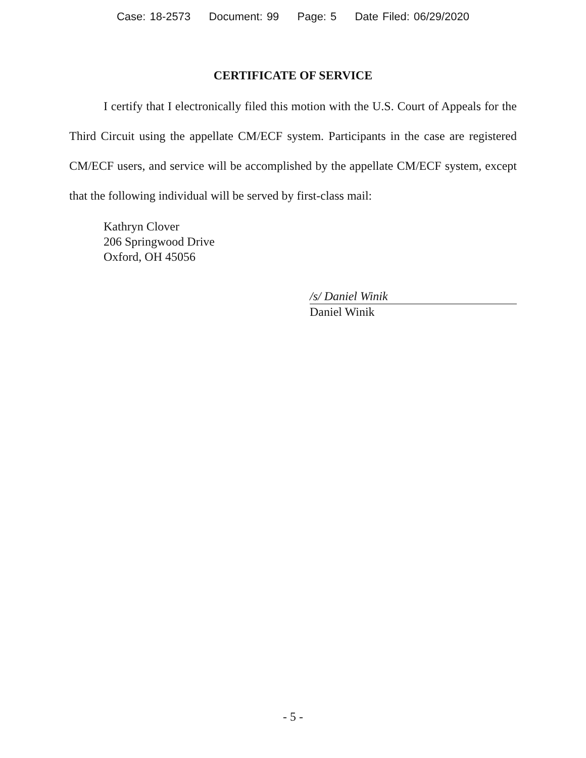Case: 18-2573 Document: 99 Page: 5 Date Filed: 06/29/2020
CERTIFICATE OF SERVICE
I certify that I electronically filed this motion with the U.S. Court of Appeals for the Third Circuit using the appellate CM/ECF system. Participants in the case are registered CM/ECF users, and service will be accomplished by the appellate CM/ECF system, except that the following individual will be served by first-class mail:
Kathryn Clover
206 Springwood Drive
Oxford, OH 45056
/s/ Daniel Winik
Daniel Winik
- 5 -